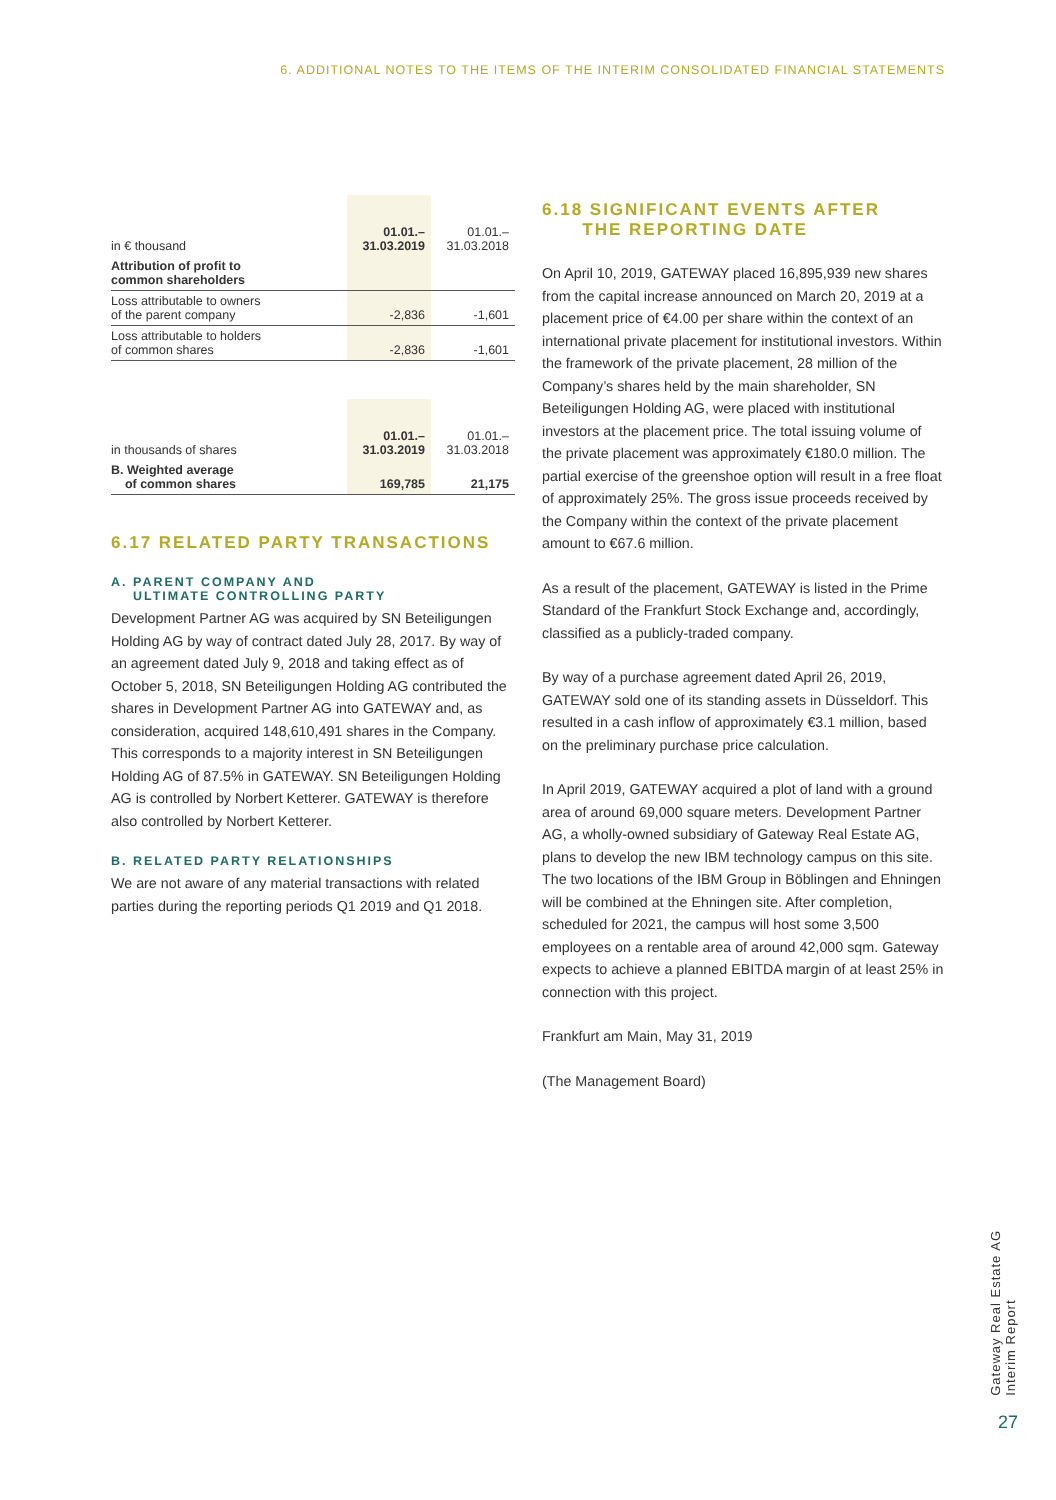6. ADDITIONAL NOTES TO THE ITEMS OF THE INTERIM CONSOLIDATED FINANCIAL STATEMENTS
| in € thousand | 01.01.– 31.03.2019 | 01.01.– 31.03.2018 |
| --- | --- | --- |
| Attribution of profit to common shareholders | | |
| Loss attributable to owners of the parent company | -2,836 | -1,601 |
| Loss attributable to holders of common shares | -2,836 | -1,601 |
| in thousands of shares | 01.01.– 31.03.2019 | 01.01.– 31.03.2018 |
| --- | --- | --- |
| B. Weighted average of common shares | 169,785 | 21,175 |
6.17 RELATED PARTY TRANSACTIONS
A. PARENT COMPANY AND
ULTIMATE CONTROLLING PARTY
Development Partner AG was acquired by SN Beteiligungen Holding AG by way of contract dated July 28, 2017. By way of an agreement dated July 9, 2018 and taking effect as of October 5, 2018, SN Beteiligungen Holding AG contributed the shares in Development Partner AG into GATEWAY and, as consideration, acquired 148,610,491 shares in the Company. This corresponds to a majority interest in SN Beteiligungen Holding AG of 87.5% in GATEWAY. SN Beteiligungen Holding AG is controlled by Norbert Ketterer. GATEWAY is therefore also controlled by Norbert Ketterer.
B. RELATED PARTY RELATIONSHIPS
We are not aware of any material transactions with related parties during the reporting periods Q1 2019 and Q1 2018.
6.18 SIGNIFICANT EVENTS AFTER
THE REPORTING DATE
On April 10, 2019, GATEWAY placed 16,895,939 new shares from the capital increase announced on March 20, 2019 at a placement price of €4.00 per share within the context of an international private placement for institutional investors. Within the framework of the private placement, 28 million of the Company’s shares held by the main shareholder, SN Beteiligungen Holding AG, were placed with institutional investors at the placement price. The total issuing volume of the private placement was approximately €180.0 million. The partial exercise of the greenshoe option will result in a free float of approximately 25%. The gross issue proceeds received by the Company within the context of the private placement amount to €67.6 million.
As a result of the placement, GATEWAY is listed in the Prime Standard of the Frankfurt Stock Exchange and, accordingly, classified as a publicly-traded company.
By way of a purchase agreement dated April 26, 2019, GATEWAY sold one of its standing assets in Düsseldorf. This resulted in a cash inflow of approximately €3.1 million, based on the preliminary purchase price calculation.
In April 2019, GATEWAY acquired a plot of land with a ground area of around 69,000 square meters. Development Partner AG, a wholly-owned subsidiary of Gateway Real Estate AG, plans to develop the new IBM technology campus on this site. The two locations of the IBM Group in Böblingen and Ehningen will be combined at the Ehningen site. After completion, scheduled for 2021, the campus will host some 3,500 employees on a rentable area of around 42,000 sqm. Gateway expects to achieve a planned EBITDA margin of at least 25% in connection with this project.
Frankfurt am Main, May 31, 2019
(The Management Board)
Gateway Real Estate AG
Interim Report
27